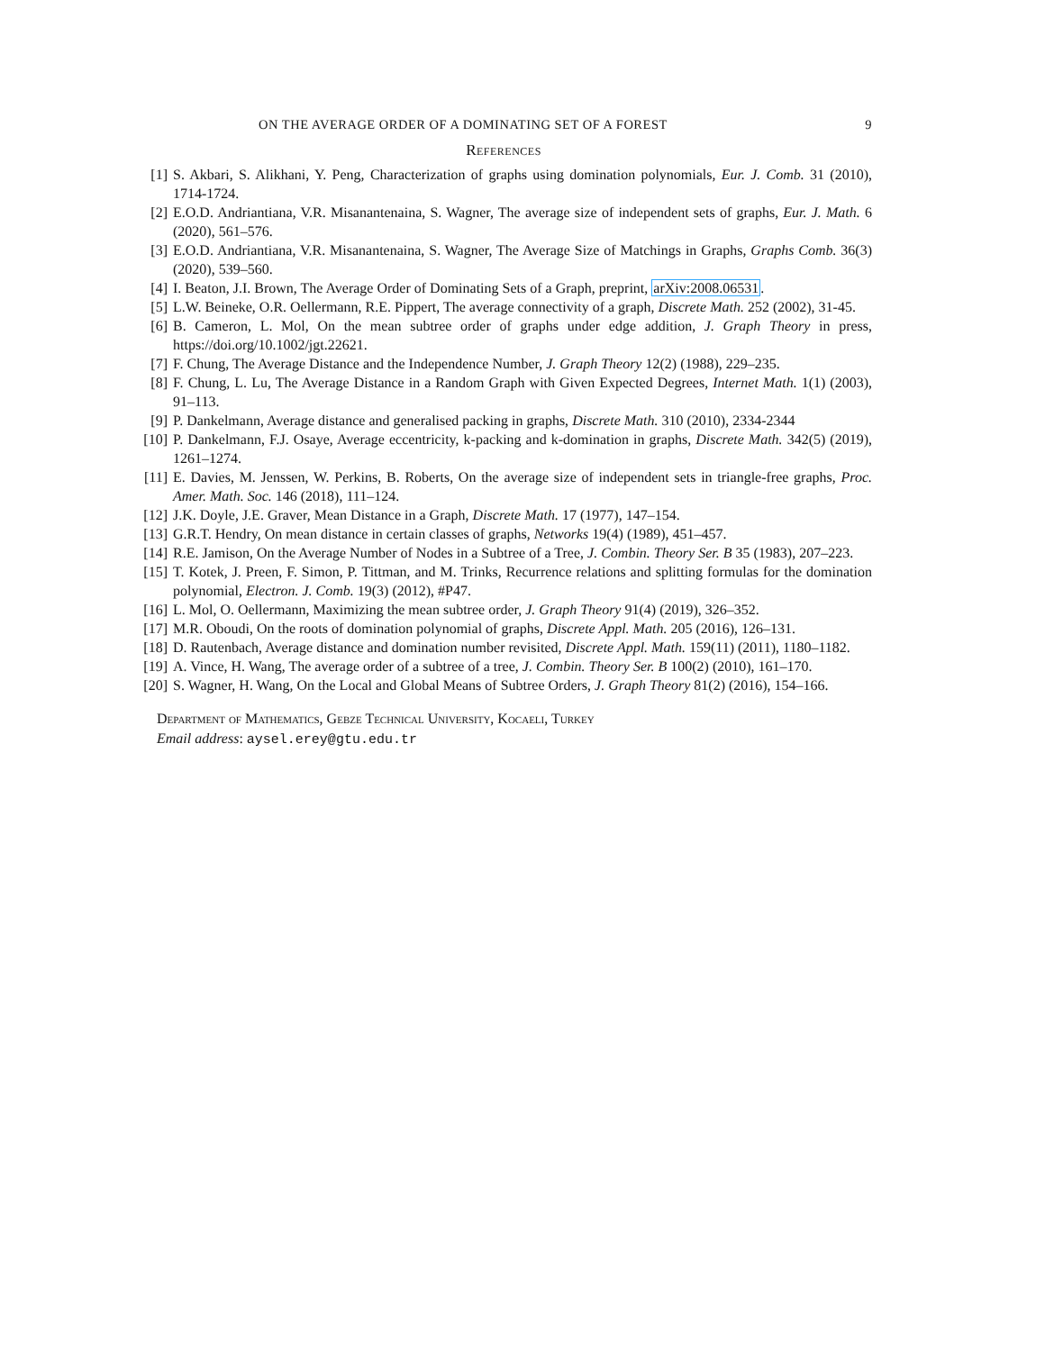ON THE AVERAGE ORDER OF A DOMINATING SET OF A FOREST 9
References
[1] S. Akbari, S. Alikhani, Y. Peng, Characterization of graphs using domination polynomials, Eur. J. Comb. 31 (2010), 1714-1724.
[2] E.O.D. Andriantiana, V.R. Misanantenaina, S. Wagner, The average size of independent sets of graphs, Eur. J. Math. 6 (2020), 561–576.
[3] E.O.D. Andriantiana, V.R. Misanantenaina, S. Wagner, The Average Size of Matchings in Graphs, Graphs Comb. 36(3) (2020), 539–560.
[4] I. Beaton, J.I. Brown, The Average Order of Dominating Sets of a Graph, preprint, arXiv:2008.06531.
[5] L.W. Beineke, O.R. Oellermann, R.E. Pippert, The average connectivity of a graph, Discrete Math. 252 (2002), 31-45.
[6] B. Cameron, L. Mol, On the mean subtree order of graphs under edge addition, J. Graph Theory in press, https://doi.org/10.1002/jgt.22621.
[7] F. Chung, The Average Distance and the Independence Number, J. Graph Theory 12(2) (1988), 229–235.
[8] F. Chung, L. Lu, The Average Distance in a Random Graph with Given Expected Degrees, Internet Math. 1(1) (2003), 91–113.
[9] P. Dankelmann, Average distance and generalised packing in graphs, Discrete Math. 310 (2010), 2334-2344
[10]
P. Dankelmann, F.J. Osaye, Average eccentricity, k-packing and k-domination in graphs, Discrete Math. 342(5) (2019), 1261–1274.
[11]
E. Davies, M. Jenssen, W. Perkins, B. Roberts, On the average size of independent sets in triangle-free graphs, Proc. Amer. Math. Soc. 146 (2018), 111–124.
[12]
J.K. Doyle, J.E. Graver, Mean Distance in a Graph, Discrete Math. 17 (1977), 147–154.
[13]
G.R.T. Hendry, On mean distance in certain classes of graphs, Networks 19(4) (1989), 451–457.
[14]
R.E. Jamison, On the Average Number of Nodes in a Subtree of a Tree, J. Combin. Theory Ser. B 35 (1983), 207–223.
[15]
T. Kotek, J. Preen, F. Simon, P. Tittman, and M. Trinks, Recurrence relations and splitting formulas for the domination polynomial, Electron. J. Comb. 19(3) (2012), #P47.
[16]
L. Mol, O. Oellermann, Maximizing the mean subtree order, J. Graph Theory 91(4) (2019), 326–352.
[17]
M.R. Oboudi, On the roots of domination polynomial of graphs, Discrete Appl. Math. 205 (2016), 126–131.
[18]
D. Rautenbach, Average distance and domination number revisited, Discrete Appl. Math. 159(11) (2011), 1180–1182.
[19]
A. Vince, H. Wang, The average order of a subtree of a tree, J. Combin. Theory Ser. B 100(2) (2010), 161–170.
[20]
S. Wagner, H. Wang, On the Local and Global Means of Subtree Orders, J. Graph Theory 81(2) (2016), 154–166.
Department of Mathematics, Gebze Technical University, Kocaeli, Turkey
Email address: aysel.erey@gtu.edu.tr